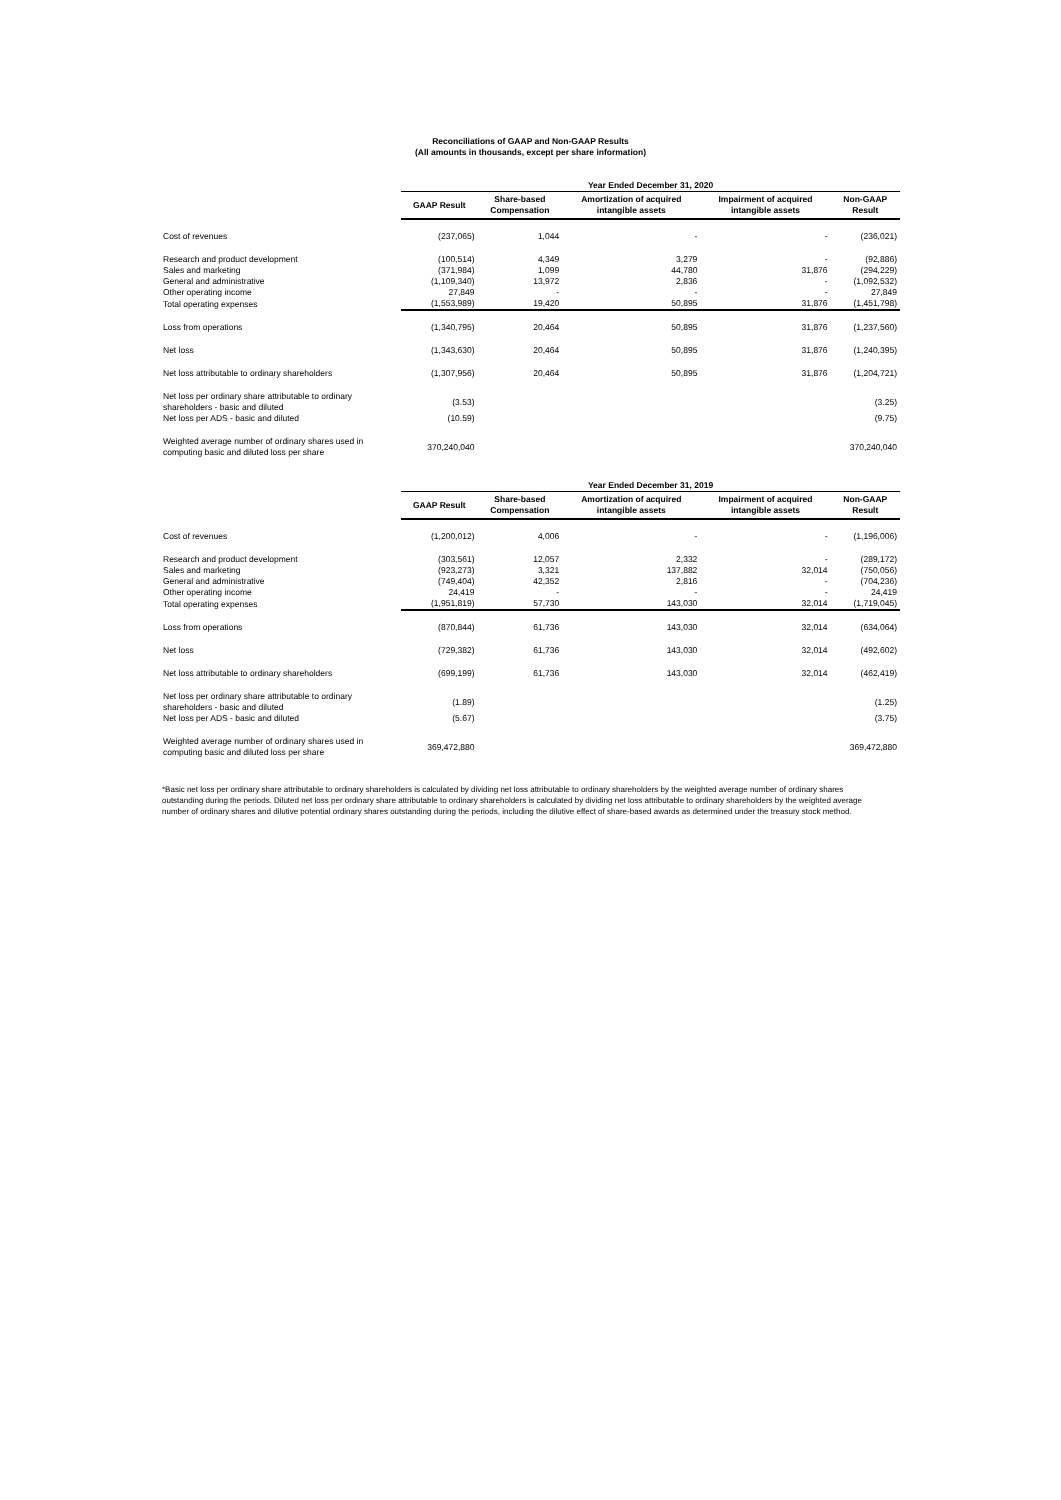Reconciliations of GAAP and Non-GAAP Results
(All amounts in thousands, except per share information)
| | Year Ended December 31, 2020 | | | | |
| | GAAP Result | Share-based Compensation | Amortization of acquired intangible assets | Impairment of acquired intangible assets | Non-GAAP Result |
| Cost of revenues | (237,065) | 1,044 | - | - | (236,021) |
| Research and product development | (100,514) | 4,349 | 3,279 | - | (92,886) |
| Sales and marketing | (371,984) | 1,099 | 44,780 | 31,876 | (294,229) |
| General and administrative | (1,109,340) | 13,972 | 2,836 | - | (1,092,532) |
| Other operating income | 27,849 | - | - | - | 27,849 |
| Total operating expenses | (1,553,989) | 19,420 | 50,895 | 31,876 | (1,451,798) |
| Loss from operations | (1,340,795) | 20,464 | 50,895 | 31,876 | (1,237,560) |
| Net loss | (1,343,630) | 20,464 | 50,895 | 31,876 | (1,240,395) |
| Net loss attributable to ordinary shareholders | (1,307,956) | 20,464 | 50,895 | 31,876 | (1,204,721) |
| Net loss per ordinary share attributable to ordinary shareholders - basic and diluted | (3.53) | | | | (3.25) |
| Net loss per ADS - basic and diluted | (10.59) | | | | (9.75) |
| Weighted average number of ordinary shares used in computing basic and diluted loss per share | 370,240,040 | | | | 370,240,040 |
| | Year Ended December 31, 2019 | | | | |
| | GAAP Result | Share-based Compensation | Amortization of acquired intangible assets | Impairment of acquired intangible assets | Non-GAAP Result |
| Cost of revenues | (1,200,012) | 4,006 | - | - | (1,196,006) |
| Research and product development | (303,561) | 12,057 | 2,332 | - | (289,172) |
| Sales and marketing | (923,273) | 3,321 | 137,882 | 32,014 | (750,056) |
| General and administrative | (749,404) | 42,352 | 2,816 | - | (704,236) |
| Other operating income | 24,419 | - | - | - | 24,419 |
| Total operating expenses | (1,951,819) | 57,730 | 143,030 | 32,014 | (1,719,045) |
| Loss from operations | (870,844) | 61,736 | 143,030 | 32,014 | (634,064) |
| Net loss | (729,382) | 61,736 | 143,030 | 32,014 | (492,602) |
| Net loss attributable to ordinary shareholders | (699,199) | 61,736 | 143,030 | 32,014 | (462,419) |
| Net loss per ordinary share attributable to ordinary shareholders - basic and diluted | (1.89) | | | | (1.25) |
| Net loss per ADS - basic and diluted | (5.67) | | | | (3.75) |
| Weighted average number of ordinary shares used in computing basic and diluted loss per share | 369,472,880 | | | | 369,472,880 |
*Basic net loss per ordinary share attributable to ordinary shareholders is calculated by dividing net loss attributable to ordinary shareholders by the weighted average number of ordinary shares outstanding during the periods. Diluted net loss per ordinary share attributable to ordinary shareholders is calculated by dividing net loss attributable to ordinary shareholders by the weighted average number of ordinary shares and dilutive potential ordinary shares outstanding during the periods, including the dilutive effect of share-based awards as determined under the treasury stock method.